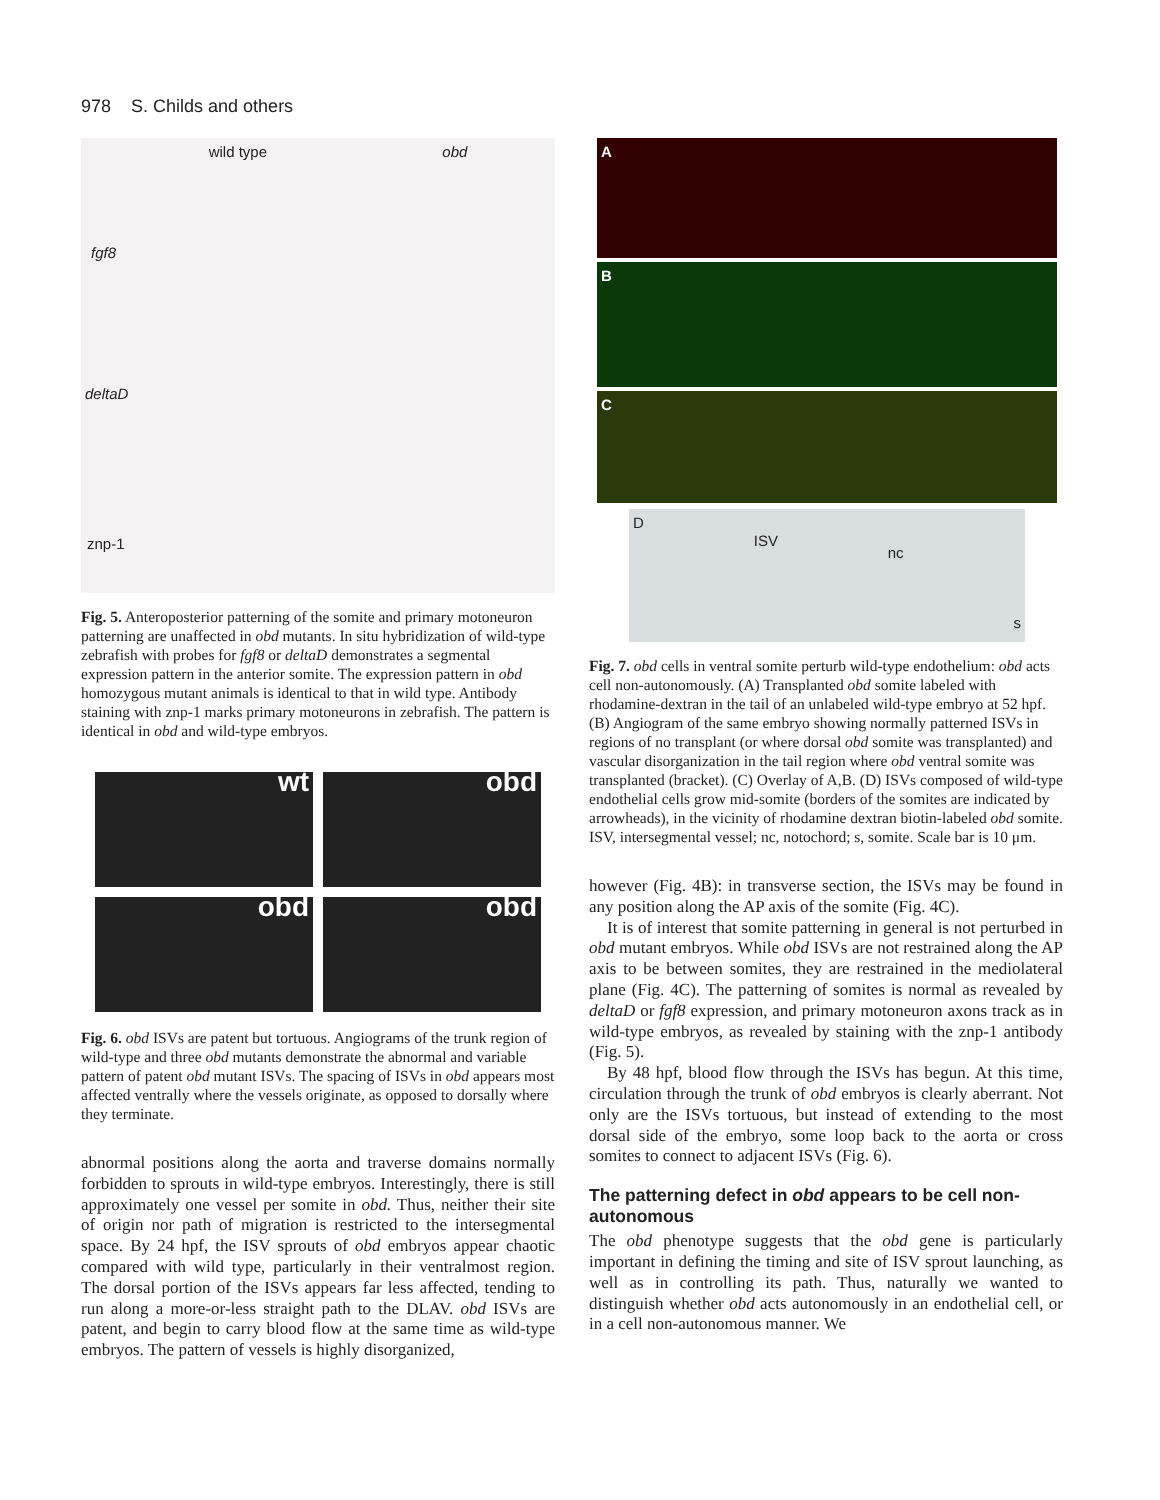978 S. Childs and others
wild type obd
fgf8
deltaD
znp-1
Fig. 5. Anteroposterior patterning of the somite and primary motoneuron patterning are unaffected in obd mutants. In situ hybridization of wild-type zebrafish with probes for fgf8 or deltaD demonstrates a segmental expression pattern in the anterior somite. The expression pattern in obd homozygous mutant animals is identical to that in wild type. Antibody staining with znp-1 marks primary motoneurons in zebrafish. The pattern is identical in obd and wild-type embryos.
wt
obd
obd
obd
Fig. 6. obd ISVs are patent but tortuous. Angiograms of the trunk region of wild-type and three obd mutants demonstrate the abnormal and variable pattern of patent obd mutant ISVs. The spacing of ISVs in obd appears most affected ventrally where the vessels originate, as opposed to dorsally where they terminate.
abnormal positions along the aorta and traverse domains normally forbidden to sprouts in wild-type embryos. Interestingly, there is still approximately one vessel per somite in obd. Thus, neither their site of origin nor path of migration is restricted to the intersegmental space. By 24 hpf, the ISV sprouts of obd embryos appear chaotic compared with wild type, particularly in their ventralmost region. The dorsal portion of the ISVs appears far less affected, tending to run along a more-or-less straight path to the DLAV. obd ISVs are patent, and begin to carry blood flow at the same time as wild-type embryos. The pattern of vessels is highly disorganized,
A
B
C
D ISV nc s
Fig. 7. obd cells in ventral somite perturb wild-type endothelium: obd acts cell non-autonomously. (A) Transplanted obd somite labeled with rhodamine-dextran in the tail of an unlabeled wild-type embryo at 52 hpf. (B) Angiogram of the same embryo showing normally patterned ISVs in regions of no transplant (or where dorsal obd somite was transplanted) and vascular disorganization in the tail region where obd ventral somite was transplanted (bracket). (C) Overlay of A,B. (D) ISVs composed of wild-type endothelial cells grow mid-somite (borders of the somites are indicated by arrowheads), in the vicinity of rhodamine dextran biotin-labeled obd somite. ISV, intersegmental vessel; nc, notochord; s, somite. Scale bar is 10 μm.
however (Fig. 4B): in transverse section, the ISVs may be found in any position along the AP axis of the somite (Fig. 4C).
It is of interest that somite patterning in general is not perturbed in obd mutant embryos. While obd ISVs are not restrained along the AP axis to be between somites, they are restrained in the mediolateral plane (Fig. 4C). The patterning of somites is normal as revealed by deltaD or fgf8 expression, and primary motoneuron axons track as in wild-type embryos, as revealed by staining with the znp-1 antibody (Fig. 5).
By 48 hpf, blood flow through the ISVs has begun. At this time, circulation through the trunk of obd embryos is clearly aberrant. Not only are the ISVs tortuous, but instead of extending to the most dorsal side of the embryo, some loop back to the aorta or cross somites to connect to adjacent ISVs (Fig. 6).
The patterning defect in obd appears to be cell non-autonomous
The obd phenotype suggests that the obd gene is particularly important in defining the timing and site of ISV sprout launching, as well as in controlling its path. Thus, naturally we wanted to distinguish whether obd acts autonomously in an endothelial cell, or in a cell non-autonomous manner. We